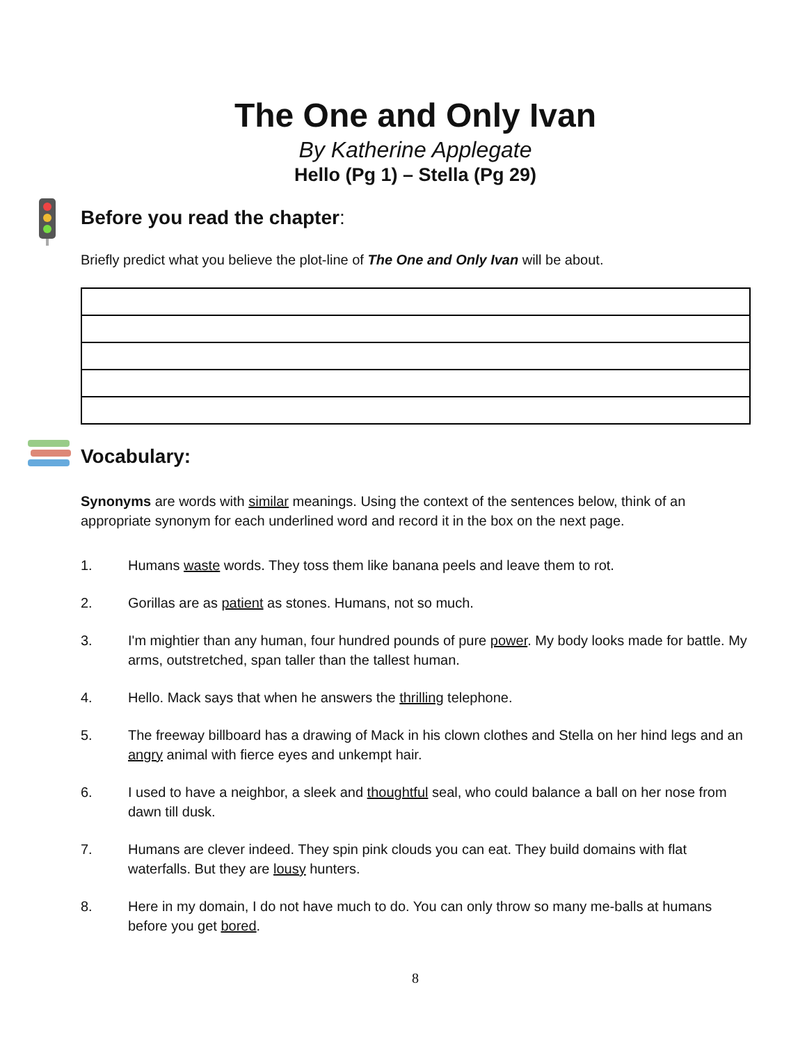The One and Only Ivan
By Katherine Applegate
Hello (Pg 1) – Stella (Pg 29)
Before you read the chapter:
Briefly predict what you believe the plot-line of The One and Only Ivan will be about.
Vocabulary:
Synonyms are words with similar meanings. Using the context of the sentences below, think of an appropriate synonym for each underlined word and record it in the box on the next page.
1. Humans waste words. They toss them like banana peels and leave them to rot.
2. Gorillas are as patient as stones. Humans, not so much.
3. I'm mightier than any human, four hundred pounds of pure power. My body looks made for battle. My arms, outstretched, span taller than the tallest human.
4. Hello. Mack says that when he answers the thrilling telephone.
5. The freeway billboard has a drawing of Mack in his clown clothes and Stella on her hind legs and an angry animal with fierce eyes and unkempt hair.
6. I used to have a neighbor, a sleek and thoughtful seal, who could balance a ball on her nose from dawn till dusk.
7. Humans are clever indeed. They spin pink clouds you can eat. They build domains with flat waterfalls. But they are lousy hunters.
8. Here in my domain, I do not have much to do. You can only throw so many me-balls at humans before you get bored.
8